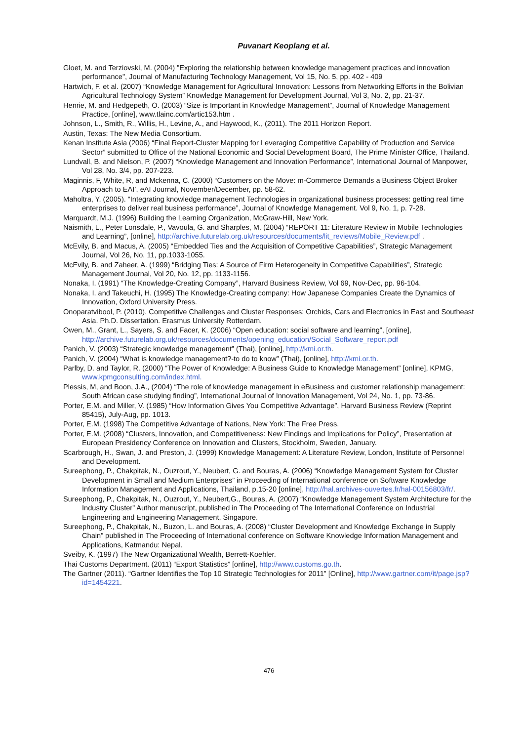Puvanart Keoplang et al.
Gloet, M. and Terziovski, M. (2004) "Exploring the relationship between knowledge management practices and innovation performance", Journal of Manufacturing Technology Management, Vol 15, No. 5, pp. 402 - 409
Hartwich, F. et al. (2007) “Knowledge Management for Agricultural Innovation: Lessons from Networking Efforts in the Bolivian Agricultural Technology System” Knowledge Management for Development Journal, Vol 3, No. 2, pp. 21-37.
Henrie, M. and Hedgepeth, O. (2003) “Size is Important in Knowledge Management”, Journal of Knowledge Management Practice, [online], www.tlainc.com/artic153.htm .
Johnson, L., Smith, R., Willis, H., Levine, A., and Haywood, K., (2011). The 2011 Horizon Report.
Austin, Texas: The New Media Consortium.
Kenan Institute Asia (2006) “Final Report-Cluster Mapping for Leveraging Competitive Capability of Production and Service Sector” submitted to Office of the National Economic and Social Development Board, The Prime Minister Office, Thailand.
Lundvall, B. and Nielson, P. (2007) “Knowledge Management and Innovation Performance”, International Journal of Manpower, Vol 28, No. 3/4, pp. 207-223.
Maginnis, F, White, R, and Mckenna, C. (2000) “Customers on the Move: m-Commerce Demands a Business Object Broker Approach to EAI’, eAI Journal, November/December, pp. 58-62.
Maholtra, Y. (2005). “Integrating knowledge management Technologies in organizational business processes: getting real time enterprises to deliver real business performance”, Journal of Knowledge Management. Vol 9, No. 1, p. 7-28.
Marquardt, M.J. (1996) Building the Learning Organization, McGraw-Hill, New York.
Naismith, L., Peter Lonsdale, P., Vavoula, G. and Sharples, M. (2004) “REPORT 11: Literature Review in Mobile Technologies and Learning”, [online], http://archive.futurelab.org.uk/resources/documents/lit_reviews/Mobile_Review.pdf .
McEvily, B. and Macus, A. (2005) “Embedded Ties and the Acquisition of Competitive Capabilities”, Strategic Management Journal, Vol 26, No. 11, pp.1033-1055.
McEvily, B. and Zaheer, A. (1999) “Bridging Ties: A Source of Firm Heterogeneity in Competitive Capabilities”, Strategic Management Journal, Vol 20, No. 12, pp. 1133-1156.
Nonaka, I. (1991) “The Knowledge-Creating Company”, Harvard Business Review, Vol 69, Nov-Dec, pp. 96-104.
Nonaka, I. and Takeuchi, H. (1995) The Knowledge-Creating company: How Japanese Companies Create the Dynamics of Innovation, Oxford University Press.
Onoparatvibool, P. (2010). Competitive Challenges and Cluster Responses: Orchids, Cars and Electronics in East and Southeast Asia. Ph.D. Dissertation. Erasmus University Rotterdam.
Owen, M., Grant, L., Sayers, S. and Facer, K. (2006) “Open education: social software and learning”, [online], http://archive.futurelab.org.uk/resources/documents/opening_education/Social_Software_report.pdf
Panich, V. (2003) “Strategic knowledge management” (Thai), [online], http://kmi.or.th.
Panich, V. (2004) “What is knowledge management?-to do to know” (Thai), [online], http://kmi.or.th.
Parlby, D. and Taylor, R. (2000) “The Power of Knowledge: A Business Guide to Knowledge Management” [online], KPMG, www.kpmgconsulting.com/index.html.
Plessis, M, and Boon, J.A., (2004) “The role of knowledge management in eBusiness and customer relationship management: South African case studying finding”, International Journal of Innovation Management, Vol 24, No. 1, pp. 73-86.
Porter, E.M. and Miller, V. (1985) “How Information Gives You Competitive Advantage”, Harvard Business Review (Reprint 85415), July-Aug, pp. 1013.
Porter, E.M. (1998) The Competitive Advantage of Nations, New York: The Free Press.
Porter, E.M. (2008) “Clusters, Innovation, and Competitiveness: New Findings and Implications for Policy”, Presentation at European Presidency Conference on Innovation and Clusters, Stockholm, Sweden, January.
Scarbrough, H., Swan, J. and Preston, J. (1999) Knowledge Management: A Literature Review, London, Institute of Personnel and Development.
Sureephong, P., Chakpitak, N., Ouzrout, Y., Neubert, G. and Bouras, A. (2006) “Knowledge Management System for Cluster Development in Small and Medium Enterprises” in Proceeding of International conference on Software Knowledge Information Management and Applications, Thailand, p.15-20 [online], http://hal.archives-ouvertes.fr/hal-00156803/fr/.
Sureephong, P., Chakpitak, N., Ouzrout, Y., Neubert,G., Bouras, A. (2007) “Knowledge Management System Architecture for the Industry Cluster” Author manuscript, published in The Proceeding of The International Conference on Industrial Engineering and Engineering Management, Singapore.
Sureephong, P., Chakpitak, N., Buzon, L. and Bouras, A. (2008) “Cluster Development and Knowledge Exchange in Supply Chain” published in The Proceeding of International conference on Software Knowledge Information Management and Applications, Katmandu: Nepal.
Sveiby, K. (1997) The New Organizational Wealth, Berrett-Koehler.
Thai Customs Department. (2011) “Export Statistics” [online], http://www.customs.go.th.
The Gartner (2011). “Gartner Identifies the Top 10 Strategic Technologies for 2011” [Online], http://www.gartner.com/it/page.jsp?id=1454221.
476